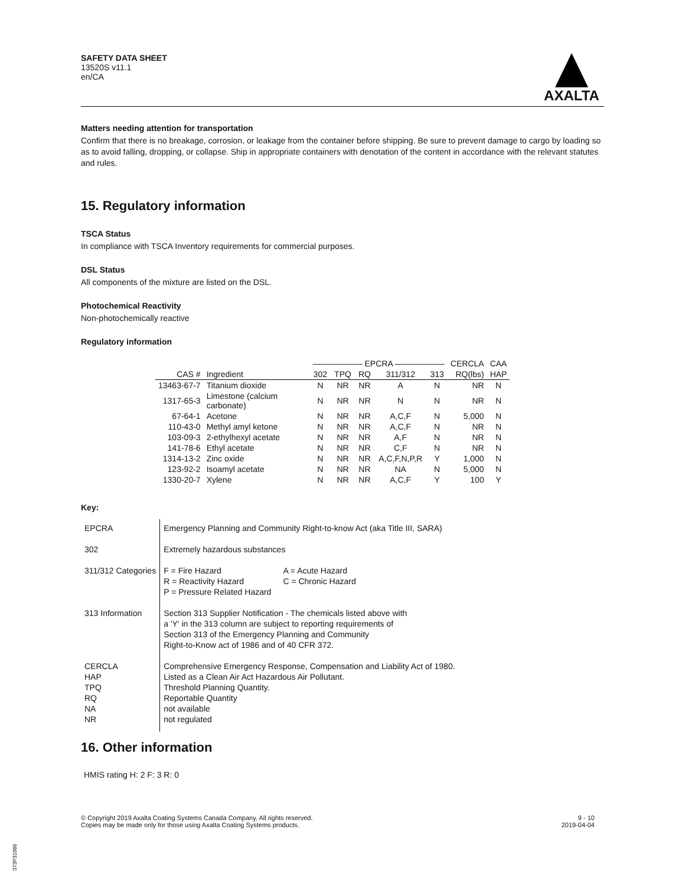SAFETY DATA SHEET
13520S v11.1
en/CA
AXALTA
Matters needing attention for transportation
Confirm that there is no breakage, corrosion, or leakage from the container before shipping. Be sure to prevent damage to cargo by loading so as to avoid falling, dropping, or collapse. Ship in appropriate containers with denotation of the content in accordance with the relevant statutes and rules.
15. Regulatory information
TSCA Status
In compliance with TSCA Inventory requirements for commercial purposes.
DSL Status
All components of the mixture are listed on the DSL.
Photochemical Reactivity
Non-photochemically reactive
Regulatory information
| | | —————— EPCRA —————— | | | | | CERCLA | CAA |
| --- | --- | --- | --- | --- | --- | --- | --- | --- |
| CAS # | Ingredient | 302 | TPQ | RQ | 311/312 | 313 | RQ(lbs) | HAP |
| 13463-67-7 | Titanium dioxide | N | NR | NR | A | N | NR | N |
| 1317-65-3 | Limestone (calcium carbonate) | N | NR | NR | N | N | NR | N |
| 67-64-1 | Acetone | N | NR | NR | A,C,F | N | 5,000 | N |
| 110-43-0 | Methyl amyl ketone | N | NR | NR | A,C,F | N | NR | N |
| 103-09-3 | 2-ethylhexyl acetate | N | NR | NR | A,F | N | NR | N |
| 141-78-6 | Ethyl acetate | N | NR | NR | C,F | N | NR | N |
| 1314-13-2 | Zinc oxide | N | NR | NR | A,C,F,N,P,R | Y | 1,000 | N |
| 123-92-2 | Isoamyl acetate | N | NR | NR | NA | N | 5,000 | N |
| 1330-20-7 | Xylene | N | NR | NR | A,C,F | Y | 100 | Y |
Key:
| EPCRA | Emergency Planning and Community Right-to-know Act (aka Title III, SARA) |
| 302 | Extremely hazardous substances |
| 311/312 Categories | / F = Fire Hazard R = Reactivity Hazard P = Pressure Related Hazard / A = Acute Hazard C = Chronic Hazard / |
| 313 Information | Section 313 Supplier Notification - The chemicals listed above with a 'Y' in the 313 column are subject to reporting requirements of Section 313 of the Emergency Planning and Community Right-to-Know act of 1986 and of 40 CFR 372. |
| CERCLA HAP TPQ RQ NA NR | Comprehensive Emergency Response, Compensation and Liability Act of 1980. Listed as a Clean Air Act Hazardous Air Pollutant. Threshold Planning Quantity. Reportable Quantity not available not regulated |
16. Other information
HMIS rating H: 2 F: 3 R: 0
© Copyright 2019 Axalta Coating Systems Canada Company. All rights reserved.
Copies may be made only for those using Axalta Coating Systems products.
9 - 10
2019-04-04
373P31086